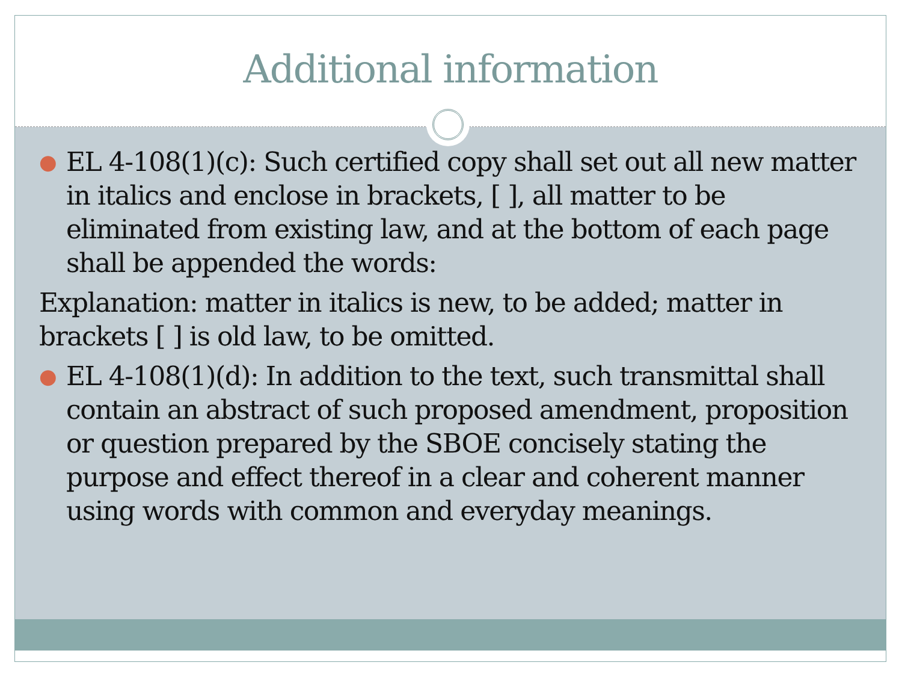Additional information
●
EL 4-108(1)(c): Such certified copy shall set out all new matter in italics and enclose in brackets, [ ], all matter to be eliminated from existing law, and at the bottom of each page shall be appended the words:
Explanation: matter in italics is new, to be added; matter in brackets [ ] is old law, to be omitted.
●
EL 4-108(1)(d): In addition to the text, such transmittal shall contain an abstract of such proposed amendment, proposition or question prepared by the SBOE concisely stating the purpose and effect thereof in a clear and coherent manner using words with common and everyday meanings.